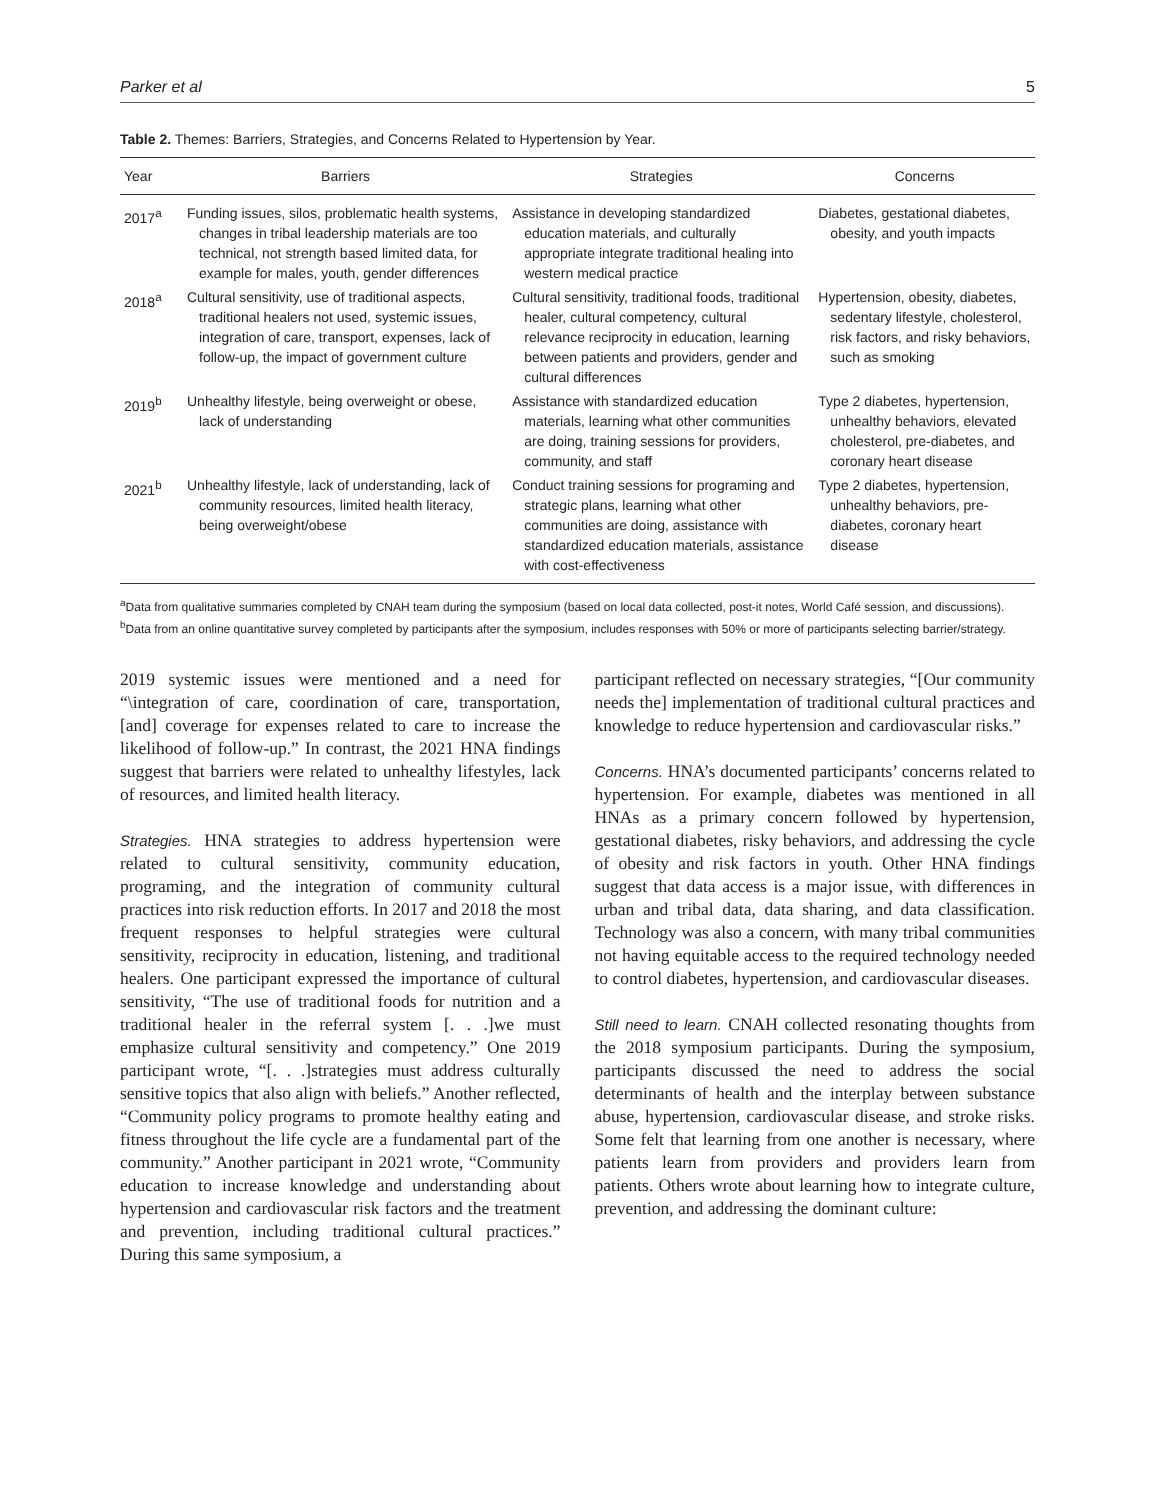Parker et al 5
Table 2. Themes: Barriers, Strategies, and Concerns Related to Hypertension by Year.
| Year | Barriers | Strategies | Concerns |
| --- | --- | --- | --- |
| 2017<sup>a</sup> | Funding issues, silos, problematic health systems, changes in tribal leadership materials are too technical, not strength based limited data, for example for males, youth, gender differences | Assistance in developing standardized education materials, and culturally appropriate integrate traditional healing into western medical practice | Diabetes, gestational diabetes, obesity, and youth impacts |
| 2018<sup>a</sup> | Cultural sensitivity, use of traditional aspects, traditional healers not used, systemic issues, integration of care, transport, expenses, lack of follow-up, the impact of government culture | Cultural sensitivity, traditional foods, traditional healer, cultural competency, cultural relevance reciprocity in education, learning between patients and providers, gender and cultural differences | Hypertension, obesity, diabetes, sedentary lifestyle, cholesterol, risk factors, and risky behaviors, such as smoking |
| 2019<sup>b</sup> | Unhealthy lifestyle, being overweight or obese, lack of understanding | Assistance with standardized education materials, learning what other communities are doing, training sessions for providers, community, and staff | Type 2 diabetes, hypertension, unhealthy behaviors, elevated cholesterol, pre-diabetes, and coronary heart disease |
| 2021<sup>b</sup> | Unhealthy lifestyle, lack of understanding, lack of community resources, limited health literacy, being overweight/obese | Conduct training sessions for programing and strategic plans, learning what other communities are doing, assistance with standardized education materials, assistance with cost-effectiveness | Type 2 diabetes, hypertension, unhealthy behaviors, pre-diabetes, coronary heart disease |
<sup>a</sup> Data from qualitative summaries completed by CNAH team during the symposium (based on local data collected, post-it notes, World Café session, and discussions).
<sup>b</sup> Data from an online quantitative survey completed by participants after the symposium, includes responses with 50% or more of participants selecting barrier/strategy.
2019 systemic issues were mentioned and a need for “\integration of care, coordination of care, transportation, [and] coverage for expenses related to care to increase the likelihood of follow-up.” In contrast, the 2021 HNA findings suggest that barriers were related to unhealthy lifestyles, lack of resources, and limited health literacy.
Strategies. HNA strategies to address hypertension were related to cultural sensitivity, community education, programing, and the integration of community cultural practices into risk reduction efforts. In 2017 and 2018 the most frequent responses to helpful strategies were cultural sensitivity, reciprocity in education, listening, and traditional healers. One participant expressed the importance of cultural sensitivity, “The use of traditional foods for nutrition and a traditional healer in the referral system [. . .]we must emphasize cultural sensitivity and competency.” One 2019 participant wrote, “[. . .]strategies must address culturally sensitive topics that also align with beliefs.” Another reflected, “Community policy programs to promote healthy eating and fitness throughout the life cycle are a fundamental part of the community.” Another participant in 2021 wrote, “Community education to increase knowledge and understanding about hypertension and cardiovascular risk factors and the treatment and prevention, including traditional cultural practices.” During this same symposium, a
participant reflected on necessary strategies, “[Our community needs the] implementation of traditional cultural practices and knowledge to reduce hypertension and cardiovascular risks.”
Concerns. HNA’s documented participants’ concerns related to hypertension. For example, diabetes was mentioned in all HNAs as a primary concern followed by hypertension, gestational diabetes, risky behaviors, and addressing the cycle of obesity and risk factors in youth. Other HNA findings suggest that data access is a major issue, with differences in urban and tribal data, data sharing, and data classification. Technology was also a concern, with many tribal communities not having equitable access to the required technology needed to control diabetes, hypertension, and cardiovascular diseases.
Still need to learn. CNAH collected resonating thoughts from the 2018 symposium participants. During the symposium, participants discussed the need to address the social determinants of health and the interplay between substance abuse, hypertension, cardiovascular disease, and stroke risks. Some felt that learning from one another is necessary, where patients learn from providers and providers learn from patients. Others wrote about learning how to integrate culture, prevention, and addressing the dominant culture: